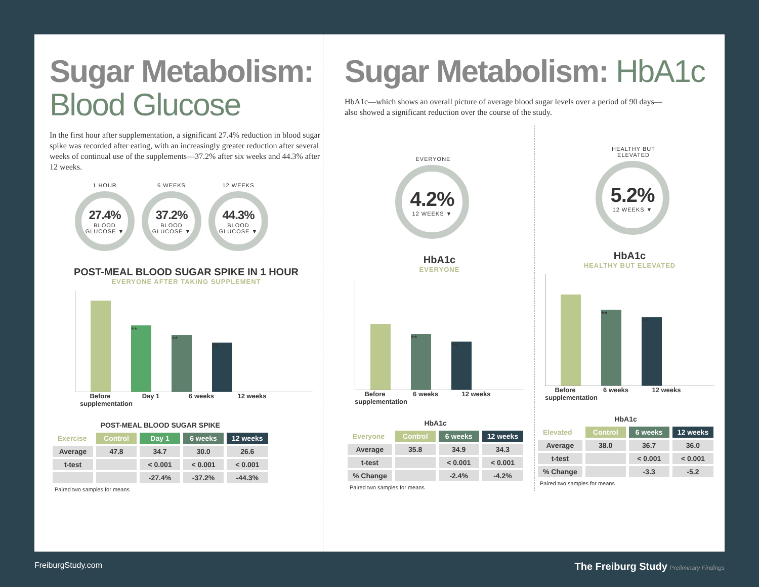Sugar Metabolism:
Blood Glucose
In the first hour after supplementation, a significant 27.4% reduction in blood sugar spike was recorded after eating, with an increasingly greater reduction after several weeks of continual use of the supplements—37.2% after six weeks and 44.3% after 12 weeks.
1 HOUR
27.4%
BLOOD GLUCOSE ▼
6 WEEKS
37.2%
BLOOD GLUCOSE ▼
12 WEEKS
44.3%
BLOOD GLUCOSE ▼
POST-MEAL BLOOD SUGAR SPIKE IN 1 HOUR
EVERYONE AFTER TAKING SUPPLEMENT
**
**
**
Before supplementation
Day 1 6 weeks 12 weeks
| POST-MEAL BLOOD SUGAR SPIKE | | | | |
| --- | --- | --- | --- | --- |
| Exercise | Control | Day 1 | 6 weeks | 12 weeks |
| Average | 47.8 | 34.7 | 30.0 | 26.6 |
| t-test | | < 0.001 | < 0.001 | < 0.001 |
| | | -27.4% | -37.2% | -44.3% |
Paired two samples for means
Sugar Metabolism: HbA1c
HbA1c—which shows an overall picture of average blood sugar levels over a period of 90 days—
also showed a significant reduction over the course of the study.
EVERYONE
4.2%
12 WEEKS ▼
HbA1c
EVERYONE
**
**
Before supplementation
6 weeks 12 weeks
| HbA1c | | | |
| --- | --- | --- | --- |
| Everyone | Control | 6 weeks | 12 weeks |
| Average | 35.8 | 34.9 | 34.3 |
| t-test | | < 0.001 | < 0.001 |
| % Change | | -2.4% | -4.2% |
Paired two samples for means
HEALTHY BUT ELEVATED
5.2%
12 WEEKS ▼
HbA1c
HEALTHY BUT ELEVATED
**
**
Before supplementation
6 weeks 12 weeks
| HbA1c | | | |
| --- | --- | --- | --- |
| Elevated | Control | 6 weeks | 12 weeks |
| Average | 38.0 | 36.7 | 36.0 |
| t-test | | < 0.001 | < 0.001 |
| % Change | | -3.3 | -5.2 |
Paired two samples for means
FreiburgStudy.com The Freiburg Study Preliminary Findings